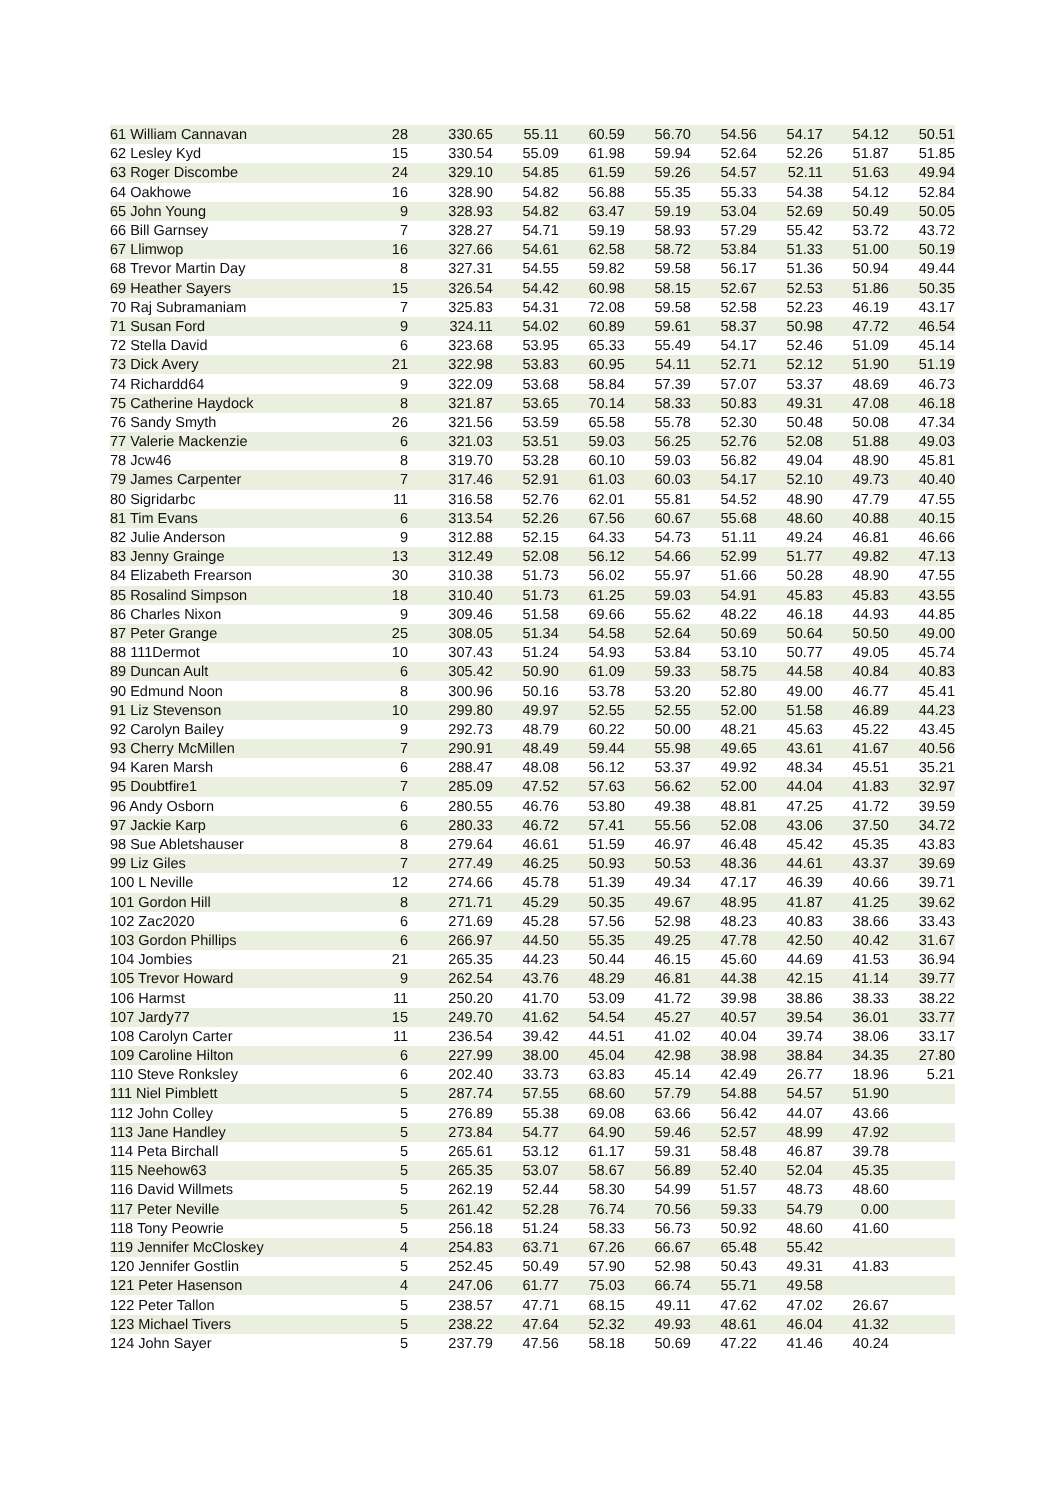| 61 William Cannavan | 28 | 330.65 | 55.11 | 60.59 | 56.70 | 54.56 | 54.17 | 54.12 | 50.51 |
| 62 Lesley Kyd | 15 | 330.54 | 55.09 | 61.98 | 59.94 | 52.64 | 52.26 | 51.87 | 51.85 |
| 63 Roger Discombe | 24 | 329.10 | 54.85 | 61.59 | 59.26 | 54.57 | 52.11 | 51.63 | 49.94 |
| 64 Oakhowe | 16 | 328.90 | 54.82 | 56.88 | 55.35 | 55.33 | 54.38 | 54.12 | 52.84 |
| 65 John Young | 9 | 328.93 | 54.82 | 63.47 | 59.19 | 53.04 | 52.69 | 50.49 | 50.05 |
| 66 Bill Garnsey | 7 | 328.27 | 54.71 | 59.19 | 58.93 | 57.29 | 55.42 | 53.72 | 43.72 |
| 67 Llimwop | 16 | 327.66 | 54.61 | 62.58 | 58.72 | 53.84 | 51.33 | 51.00 | 50.19 |
| 68 Trevor Martin Day | 8 | 327.31 | 54.55 | 59.82 | 59.58 | 56.17 | 51.36 | 50.94 | 49.44 |
| 69 Heather Sayers | 15 | 326.54 | 54.42 | 60.98 | 58.15 | 52.67 | 52.53 | 51.86 | 50.35 |
| 70 Raj Subramaniam | 7 | 325.83 | 54.31 | 72.08 | 59.58 | 52.58 | 52.23 | 46.19 | 43.17 |
| 71 Susan Ford | 9 | 324.11 | 54.02 | 60.89 | 59.61 | 58.37 | 50.98 | 47.72 | 46.54 |
| 72 Stella David | 6 | 323.68 | 53.95 | 65.33 | 55.49 | 54.17 | 52.46 | 51.09 | 45.14 |
| 73 Dick Avery | 21 | 322.98 | 53.83 | 60.95 | 54.11 | 52.71 | 52.12 | 51.90 | 51.19 |
| 74 Richardd64 | 9 | 322.09 | 53.68 | 58.84 | 57.39 | 57.07 | 53.37 | 48.69 | 46.73 |
| 75 Catherine Haydock | 8 | 321.87 | 53.65 | 70.14 | 58.33 | 50.83 | 49.31 | 47.08 | 46.18 |
| 76 Sandy Smyth | 26 | 321.56 | 53.59 | 65.58 | 55.78 | 52.30 | 50.48 | 50.08 | 47.34 |
| 77 Valerie Mackenzie | 6 | 321.03 | 53.51 | 59.03 | 56.25 | 52.76 | 52.08 | 51.88 | 49.03 |
| 78 Jcw46 | 8 | 319.70 | 53.28 | 60.10 | 59.03 | 56.82 | 49.04 | 48.90 | 45.81 |
| 79 James Carpenter | 7 | 317.46 | 52.91 | 61.03 | 60.03 | 54.17 | 52.10 | 49.73 | 40.40 |
| 80 Sigridarbc | 11 | 316.58 | 52.76 | 62.01 | 55.81 | 54.52 | 48.90 | 47.79 | 47.55 |
| 81 Tim Evans | 6 | 313.54 | 52.26 | 67.56 | 60.67 | 55.68 | 48.60 | 40.88 | 40.15 |
| 82 Julie Anderson | 9 | 312.88 | 52.15 | 64.33 | 54.73 | 51.11 | 49.24 | 46.81 | 46.66 |
| 83 Jenny Grainge | 13 | 312.49 | 52.08 | 56.12 | 54.66 | 52.99 | 51.77 | 49.82 | 47.13 |
| 84 Elizabeth Frearson | 30 | 310.38 | 51.73 | 56.02 | 55.97 | 51.66 | 50.28 | 48.90 | 47.55 |
| 85 Rosalind Simpson | 18 | 310.40 | 51.73 | 61.25 | 59.03 | 54.91 | 45.83 | 45.83 | 43.55 |
| 86 Charles Nixon | 9 | 309.46 | 51.58 | 69.66 | 55.62 | 48.22 | 46.18 | 44.93 | 44.85 |
| 87 Peter Grange | 25 | 308.05 | 51.34 | 54.58 | 52.64 | 50.69 | 50.64 | 50.50 | 49.00 |
| 88 111Dermot | 10 | 307.43 | 51.24 | 54.93 | 53.84 | 53.10 | 50.77 | 49.05 | 45.74 |
| 89 Duncan Ault | 6 | 305.42 | 50.90 | 61.09 | 59.33 | 58.75 | 44.58 | 40.84 | 40.83 |
| 90 Edmund Noon | 8 | 300.96 | 50.16 | 53.78 | 53.20 | 52.80 | 49.00 | 46.77 | 45.41 |
| 91 Liz Stevenson | 10 | 299.80 | 49.97 | 52.55 | 52.55 | 52.00 | 51.58 | 46.89 | 44.23 |
| 92 Carolyn Bailey | 9 | 292.73 | 48.79 | 60.22 | 50.00 | 48.21 | 45.63 | 45.22 | 43.45 |
| 93 Cherry McMillen | 7 | 290.91 | 48.49 | 59.44 | 55.98 | 49.65 | 43.61 | 41.67 | 40.56 |
| 94 Karen Marsh | 6 | 288.47 | 48.08 | 56.12 | 53.37 | 49.92 | 48.34 | 45.51 | 35.21 |
| 95 Doubtfire1 | 7 | 285.09 | 47.52 | 57.63 | 56.62 | 52.00 | 44.04 | 41.83 | 32.97 |
| 96 Andy Osborn | 6 | 280.55 | 46.76 | 53.80 | 49.38 | 48.81 | 47.25 | 41.72 | 39.59 |
| 97 Jackie Karp | 6 | 280.33 | 46.72 | 57.41 | 55.56 | 52.08 | 43.06 | 37.50 | 34.72 |
| 98 Sue Abletshauser | 8 | 279.64 | 46.61 | 51.59 | 46.97 | 46.48 | 45.42 | 45.35 | 43.83 |
| 99 Liz Giles | 7 | 277.49 | 46.25 | 50.93 | 50.53 | 48.36 | 44.61 | 43.37 | 39.69 |
| 100 L Neville | 12 | 274.66 | 45.78 | 51.39 | 49.34 | 47.17 | 46.39 | 40.66 | 39.71 |
| 101 Gordon Hill | 8 | 271.71 | 45.29 | 50.35 | 49.67 | 48.95 | 41.87 | 41.25 | 39.62 |
| 102 Zac2020 | 6 | 271.69 | 45.28 | 57.56 | 52.98 | 48.23 | 40.83 | 38.66 | 33.43 |
| 103 Gordon Phillips | 6 | 266.97 | 44.50 | 55.35 | 49.25 | 47.78 | 42.50 | 40.42 | 31.67 |
| 104 Jombies | 21 | 265.35 | 44.23 | 50.44 | 46.15 | 45.60 | 44.69 | 41.53 | 36.94 |
| 105 Trevor Howard | 9 | 262.54 | 43.76 | 48.29 | 46.81 | 44.38 | 42.15 | 41.14 | 39.77 |
| 106 Harmst | 11 | 250.20 | 41.70 | 53.09 | 41.72 | 39.98 | 38.86 | 38.33 | 38.22 |
| 107 Jardy77 | 15 | 249.70 | 41.62 | 54.54 | 45.27 | 40.57 | 39.54 | 36.01 | 33.77 |
| 108 Carolyn Carter | 11 | 236.54 | 39.42 | 44.51 | 41.02 | 40.04 | 39.74 | 38.06 | 33.17 |
| 109 Caroline Hilton | 6 | 227.99 | 38.00 | 45.04 | 42.98 | 38.98 | 38.84 | 34.35 | 27.80 |
| 110 Steve Ronksley | 6 | 202.40 | 33.73 | 63.83 | 45.14 | 42.49 | 26.77 | 18.96 | 5.21 |
| 111 Niel Pimblett | 5 | 287.74 | 57.55 | 68.60 | 57.79 | 54.88 | 54.57 | 51.90 | |
| 112 John Colley | 5 | 276.89 | 55.38 | 69.08 | 63.66 | 56.42 | 44.07 | 43.66 | |
| 113 Jane Handley | 5 | 273.84 | 54.77 | 64.90 | 59.46 | 52.57 | 48.99 | 47.92 | |
| 114 Peta Birchall | 5 | 265.61 | 53.12 | 61.17 | 59.31 | 58.48 | 46.87 | 39.78 | |
| 115 Neehow63 | 5 | 265.35 | 53.07 | 58.67 | 56.89 | 52.40 | 52.04 | 45.35 | |
| 116 David Willmets | 5 | 262.19 | 52.44 | 58.30 | 54.99 | 51.57 | 48.73 | 48.60 | |
| 117 Peter Neville | 5 | 261.42 | 52.28 | 76.74 | 70.56 | 59.33 | 54.79 | 0.00 | |
| 118 Tony Peowrie | 5 | 256.18 | 51.24 | 58.33 | 56.73 | 50.92 | 48.60 | 41.60 | |
| 119 Jennifer McCloskey | 4 | 254.83 | 63.71 | 67.26 | 66.67 | 65.48 | 55.42 | | |
| 120 Jennifer Gostlin | 5 | 252.45 | 50.49 | 57.90 | 52.98 | 50.43 | 49.31 | 41.83 | |
| 121 Peter Hasenson | 4 | 247.06 | 61.77 | 75.03 | 66.74 | 55.71 | 49.58 | | |
| 122 Peter Tallon | 5 | 238.57 | 47.71 | 68.15 | 49.11 | 47.62 | 47.02 | 26.67 | |
| 123 Michael Tivers | 5 | 238.22 | 47.64 | 52.32 | 49.93 | 48.61 | 46.04 | 41.32 | |
| 124 John Sayer | 5 | 237.79 | 47.56 | 58.18 | 50.69 | 47.22 | 41.46 | 40.24 | |